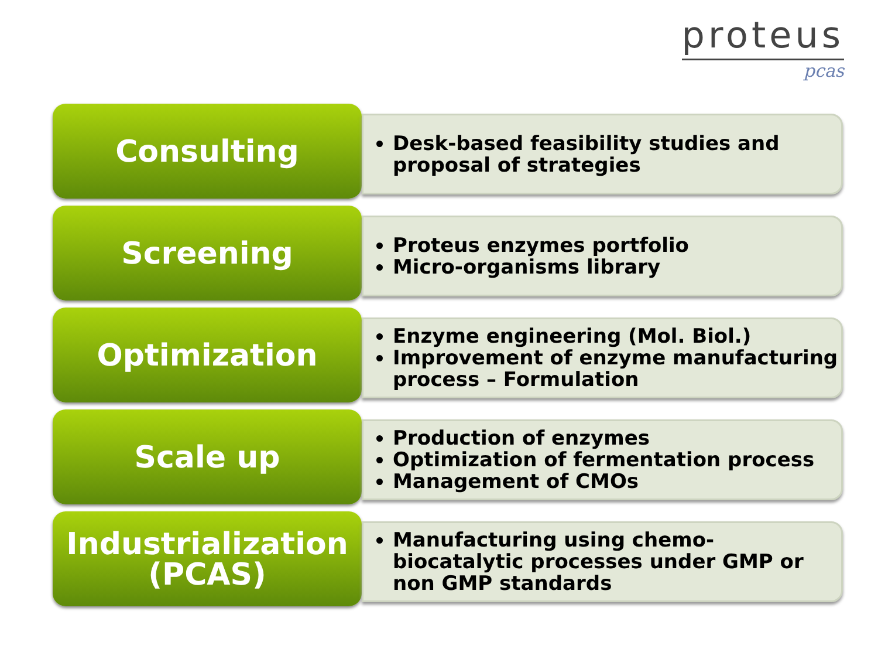proteus
pcas
Consulting
Desk-based feasibility studies and proposal of strategies
Screening
Proteus enzymes portfolio
Micro-organisms library
Optimization
Enzyme engineering (Mol. Biol.)
Improvement of enzyme manufacturing process – Formulation
Scale up
Production of enzymes
Optimization of fermentation process
Management of CMOs
Industrialization
(PCAS)
Manufacturing using chemo-biocatalytic processes under GMP or non GMP standards